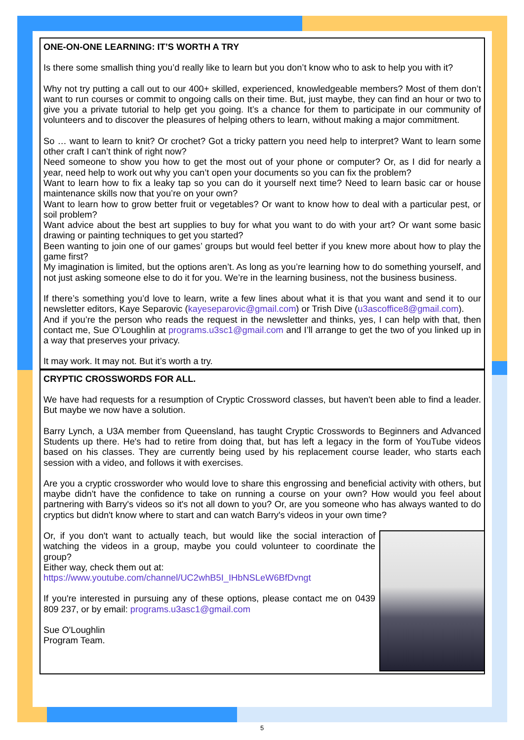ONE-ON-ONE LEARNING: IT’S WORTH A TRY
Is there some smallish thing you’d really like to learn but you don’t know who to ask to help you with it?
Why not try putting a call out to our 400+ skilled, experienced, knowledgeable members? Most of them don’t want to run courses or commit to ongoing calls on their time. But, just maybe, they can find an hour or two to give you a private tutorial to help get you going. It’s a chance for them to participate in our community of volunteers and to discover the pleasures of helping others to learn, without making a major commitment.
So … want to learn to knit? Or crochet? Got a tricky pattern you need help to interpret? Want to learn some other craft I can’t think of right now?
Need someone to show you how to get the most out of your phone or computer? Or, as I did for nearly a year, need help to work out why you can’t open your documents so you can fix the problem?
Want to learn how to fix a leaky tap so you can do it yourself next time? Need to learn basic car or house maintenance skills now that you’re on your own?
Want to learn how to grow better fruit or vegetables? Or want to know how to deal with a particular pest, or soil problem?
Want advice about the best art supplies to buy for what you want to do with your art? Or want some basic drawing or painting techniques to get you started?
Been wanting to join one of our games’ groups but would feel better if you knew more about how to play the game first?
My imagination is limited, but the options aren’t. As long as you’re learning how to do something yourself, and not just asking someone else to do it for you. We’re in the learning business, not the business business.
If there’s something you’d love to learn, write a few lines about what it is that you want and send it to our newsletter editors, Kaye Separovic (kayeseparovic@gmail.com) or Trish Dive (u3ascoffice8@gmail.com).
And if you’re the person who reads the request in the newsletter and thinks, yes, I can help with that, then contact me, Sue O’Loughlin at programs.u3sc1@gmail.com and I’ll arrange to get the two of you linked up in a way that preserves your privacy.
It may work. It may not. But it’s worth a try.
CRYPTIC CROSSWORDS FOR ALL.
We have had requests for a resumption of Cryptic Crossword classes, but haven't been able to find a leader. But maybe we now have a solution.
Barry Lynch, a U3A member from Queensland, has taught Cryptic Crosswords to Beginners and Advanced Students up there. He's had to retire from doing that, but has left a legacy in the form of YouTube videos based on his classes. They are currently being used by his replacement course leader, who starts each session with a video, and follows it with exercises.
Are you a cryptic crossworder who would love to share this engrossing and beneficial activity with others, but maybe didn't have the confidence to take on running a course on your own? How would you feel about partnering with Barry's videos so it's not all down to you? Or, are you someone who has always wanted to do cryptics but didn't know where to start and can watch Barry's videos in your own time?
Or, if you don't want to actually teach, but would like the social interaction of watching the videos in a group, maybe you could volunteer to coordinate the group?
Either way, check them out at:
https://www.youtube.com/channel/UC2whB5I_IHbNSLeW6BfDvngt
If you're interested in pursuing any of these options, please contact me on 0439 809 237, or by email: programs.u3asc1@gmail.com
Sue O'Loughlin
Program Team.
5